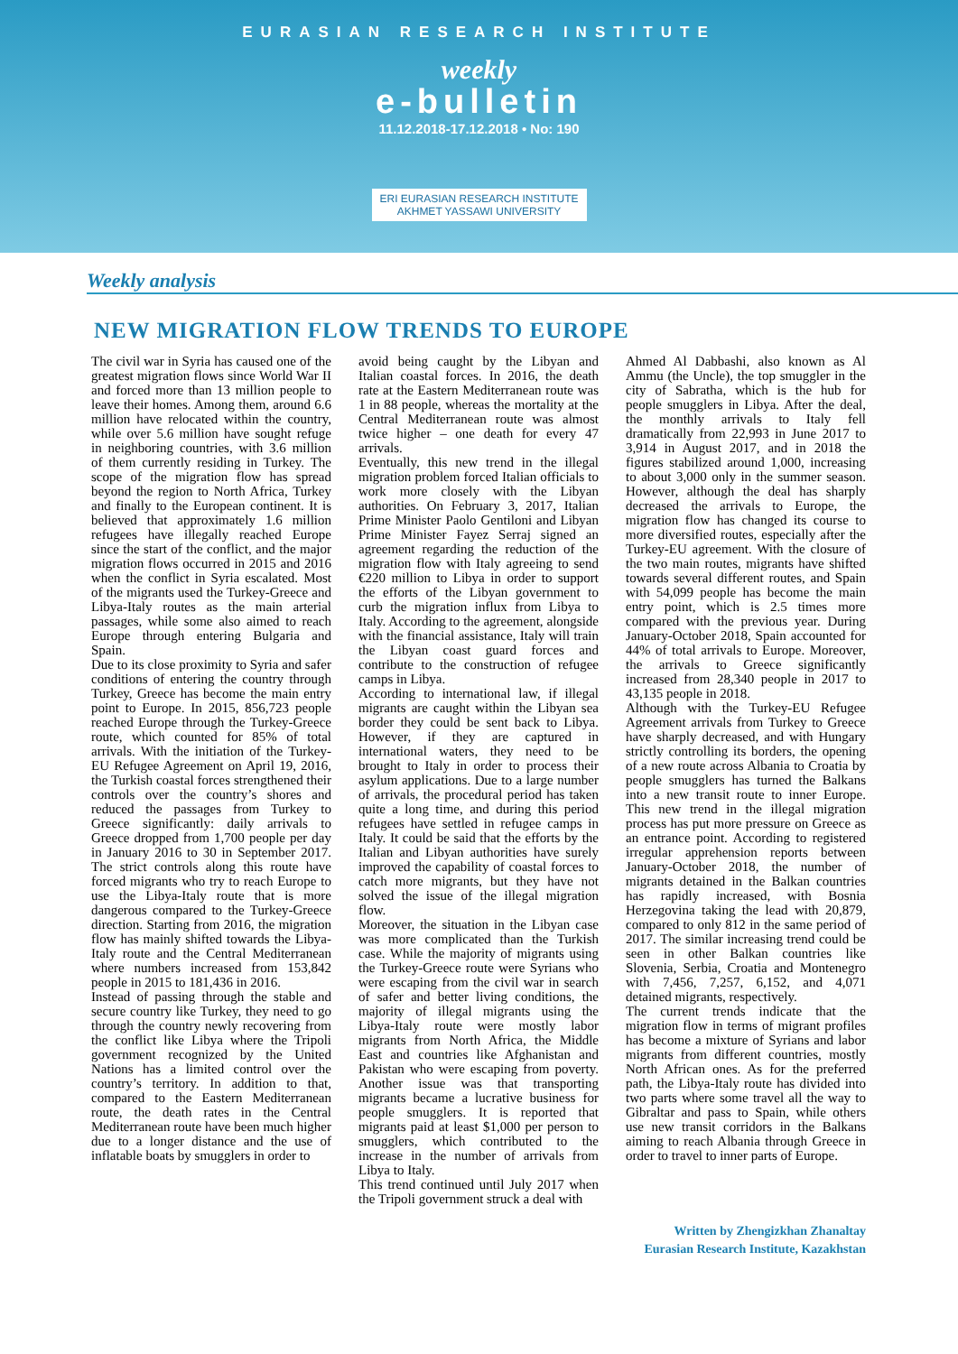EURASIAN RESEARCH INSTITUTE
weekly
e-bulletin
11.12.2018-17.12.2018 • No: 190
ERI EURASIAN RESEARCH INSTITUTE
AKHMET YASSAWI UNIVERSITY
Weekly analysis
NEW MIGRATION FLOW TRENDS TO EUROPE
The civil war in Syria has caused one of the greatest migration flows since World War II and forced more than 13 million people to leave their homes. Among them, around 6.6 million have relocated within the country, while over 5.6 million have sought refuge in neighboring countries, with 3.6 million of them currently residing in Turkey. The scope of the migration flow has spread beyond the region to North Africa, Turkey and finally to the European continent. It is believed that approximately 1.6 million refugees have illegally reached Europe since the start of the conflict, and the major migration flows occurred in 2015 and 2016 when the conflict in Syria escalated. Most of the migrants used the Turkey-Greece and Libya-Italy routes as the main arterial passages, while some also aimed to reach Europe through entering Bulgaria and Spain.
Due to its close proximity to Syria and safer conditions of entering the country through Turkey, Greece has become the main entry point to Europe. In 2015, 856,723 people reached Europe through the Turkey-Greece route, which counted for 85% of total arrivals. With the initiation of the Turkey-EU Refugee Agreement on April 19, 2016, the Turkish coastal forces strengthened their controls over the country’s shores and reduced the passages from Turkey to Greece significantly: daily arrivals to Greece dropped from 1,700 people per day in January 2016 to 30 in September 2017. The strict controls along this route have forced migrants who try to reach Europe to use the Libya-Italy route that is more dangerous compared to the Turkey-Greece direction. Starting from 2016, the migration flow has mainly shifted towards the Libya-Italy route and the Central Mediterranean where numbers increased from 153,842 people in 2015 to 181,436 in 2016.
Instead of passing through the stable and secure country like Turkey, they need to go through the country newly recovering from the conflict like Libya where the Tripoli government recognized by the United Nations has a limited control over the country’s territory. In addition to that, compared to the Eastern Mediterranean route, the death rates in the Central Mediterranean route have been much higher due to a longer distance and the use of inflatable boats by smugglers in order to
avoid being caught by the Libyan and Italian coastal forces. In 2016, the death rate at the Eastern Mediterranean route was 1 in 88 people, whereas the mortality at the Central Mediterranean route was almost twice higher – one death for every 47 arrivals.
Eventually, this new trend in the illegal migration problem forced Italian officials to work more closely with the Libyan authorities. On February 3, 2017, Italian Prime Minister Paolo Gentiloni and Libyan Prime Minister Fayez Serraj signed an agreement regarding the reduction of the migration flow with Italy agreeing to send €220 million to Libya in order to support the efforts of the Libyan government to curb the migration influx from Libya to Italy. According to the agreement, alongside with the financial assistance, Italy will train the Libyan coast guard forces and contribute to the construction of refugee camps in Libya.
According to international law, if illegal migrants are caught within the Libyan sea border they could be sent back to Libya. However, if they are captured in international waters, they need to be brought to Italy in order to process their asylum applications. Due to a large number of arrivals, the procedural period has taken quite a long time, and during this period refugees have settled in refugee camps in Italy. It could be said that the efforts by the Italian and Libyan authorities have surely improved the capability of coastal forces to catch more migrants, but they have not solved the issue of the illegal migration flow.
Moreover, the situation in the Libyan case was more complicated than the Turkish case. While the majority of migrants using the Turkey-Greece route were Syrians who were escaping from the civil war in search of safer and better living conditions, the majority of illegal migrants using the Libya-Italy route were mostly labor migrants from North Africa, the Middle East and countries like Afghanistan and Pakistan who were escaping from poverty. Another issue was that transporting migrants became a lucrative business for people smugglers. It is reported that migrants paid at least $1,000 per person to smugglers, which contributed to the increase in the number of arrivals from Libya to Italy.
This trend continued until July 2017 when the Tripoli government struck a deal with
Ahmed Al Dabbashi, also known as Al Ammu (the Uncle), the top smuggler in the city of Sabratha, which is the hub for people smugglers in Libya. After the deal, the monthly arrivals to Italy fell dramatically from 22,993 in June 2017 to 3,914 in August 2017, and in 2018 the figures stabilized around 1,000, increasing to about 3,000 only in the summer season. However, although the deal has sharply decreased the arrivals to Europe, the migration flow has changed its course to more diversified routes, especially after the Turkey-EU agreement. With the closure of the two main routes, migrants have shifted towards several different routes, and Spain with 54,099 people has become the main entry point, which is 2.5 times more compared with the previous year. During January-October 2018, Spain accounted for 44% of total arrivals to Europe. Moreover, the arrivals to Greece significantly increased from 28,340 people in 2017 to 43,135 people in 2018.
Although with the Turkey-EU Refugee Agreement arrivals from Turkey to Greece have sharply decreased, and with Hungary strictly controlling its borders, the opening of a new route across Albania to Croatia by people smugglers has turned the Balkans into a new transit route to inner Europe. This new trend in the illegal migration process has put more pressure on Greece as an entrance point. According to registered irregular apprehension reports between January-October 2018, the number of migrants detained in the Balkan countries has rapidly increased, with Bosnia Herzegovina taking the lead with 20,879, compared to only 812 in the same period of 2017. The similar increasing trend could be seen in other Balkan countries like Slovenia, Serbia, Croatia and Montenegro with 7,456, 7,257, 6,152, and 4,071 detained migrants, respectively.
The current trends indicate that the migration flow in terms of migrant profiles has become a mixture of Syrians and labor migrants from different countries, mostly North African ones. As for the preferred path, the Libya-Italy route has divided into two parts where some travel all the way to Gibraltar and pass to Spain, while others use new transit corridors in the Balkans aiming to reach Albania through Greece in order to travel to inner parts of Europe.
Written by Zhengizkhan Zhanaltay
Eurasian Research Institute, Kazakhstan